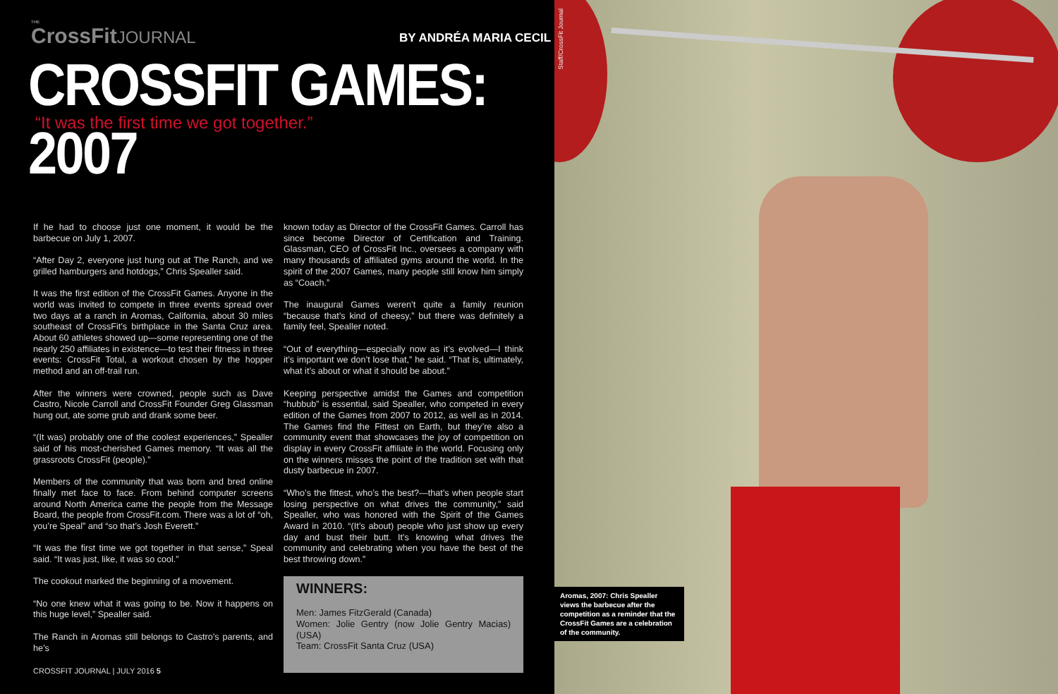THE
CrossFitJOURNAL
BY ANDRÉA MARIA CECIL
CROSSFIT GAMES: 2007
“It was the first time we got together.”
If he had to choose just one moment, it would be the barbecue on July 1, 2007.
“After Day 2, everyone just hung out at The Ranch, and we grilled hamburgers and hotdogs,” Chris Spealler said.
It was the first edition of the CrossFit Games. Anyone in the world was invited to compete in three events spread over two days at a ranch in Aromas, California, about 30 miles southeast of CrossFit’s birthplace in the Santa Cruz area. About 60 athletes showed up—some representing one of the nearly 250 affiliates in existence—to test their fitness in three events: CrossFit Total, a workout chosen by the hopper method and an off-trail run.
After the winners were crowned, people such as Dave Castro, Nicole Carroll and CrossFit Founder Greg Glassman hung out, ate some grub and drank some beer.
“(It was) probably one of the coolest experiences,” Spealler said of his most-cherished Games memory. “It was all the grassroots CrossFit (people).”
Members of the community that was born and bred online finally met face to face. From behind computer screens around North America came the people from the Message Board, the people from CrossFit.com. There was a lot of “oh, you’re Speal” and “so that’s Josh Everett.”
“It was the first time we got together in that sense,” Speal said. “It was just, like, it was so cool.”
The cookout marked the beginning of a movement.
“No one knew what it was going to be. Now it happens on this huge level,” Spealler said.
The Ranch in Aromas still belongs to Castro’s parents, and he’s
known today as Director of the CrossFit Games. Carroll has since become Director of Certification and Training. Glassman, CEO of CrossFit Inc., oversees a company with many thousands of affiliated gyms around the world. In the spirit of the 2007 Games, many people still know him simply as “Coach.”
The inaugural Games weren’t quite a family reunion “because that’s kind of cheesy,” but there was definitely a family feel, Spealler noted.
“Out of everything—especially now as it’s evolved—I think it’s important we don’t lose that,” he said. “That is, ultimately, what it’s about or what it should be about.”
Keeping perspective amidst the Games and competition “hubbub” is essential, said Spealler, who competed in every edition of the Games from 2007 to 2012, as well as in 2014. The Games find the Fittest on Earth, but they’re also a community event that showcases the joy of competition on display in every CrossFit affiliate in the world. Focusing only on the winners misses the point of the tradition set with that dusty barbecue in 2007.
“Who’s the fittest, who’s the best?—that’s when people start losing perspective on what drives the community,” said Spealler, who was honored with the Spirit of the Games Award in 2010. “(It’s about) people who just show up every day and bust their butt. It’s knowing what drives the community and celebrating when you have the best of the best throwing down.”
WINNERS:
Men: James FitzGerald (Canada)
Women: Jolie Gentry (now Jolie Gentry Macias) (USA)
Team: CrossFit Santa Cruz (USA)
CROSSFIT JOURNAL | JULY 2016 5
Aromas, 2007: Chris Spealler views the barbecue after the competition as a reminder that the CrossFit Games are a celebration of the community.
Staff/CrossFit Journal